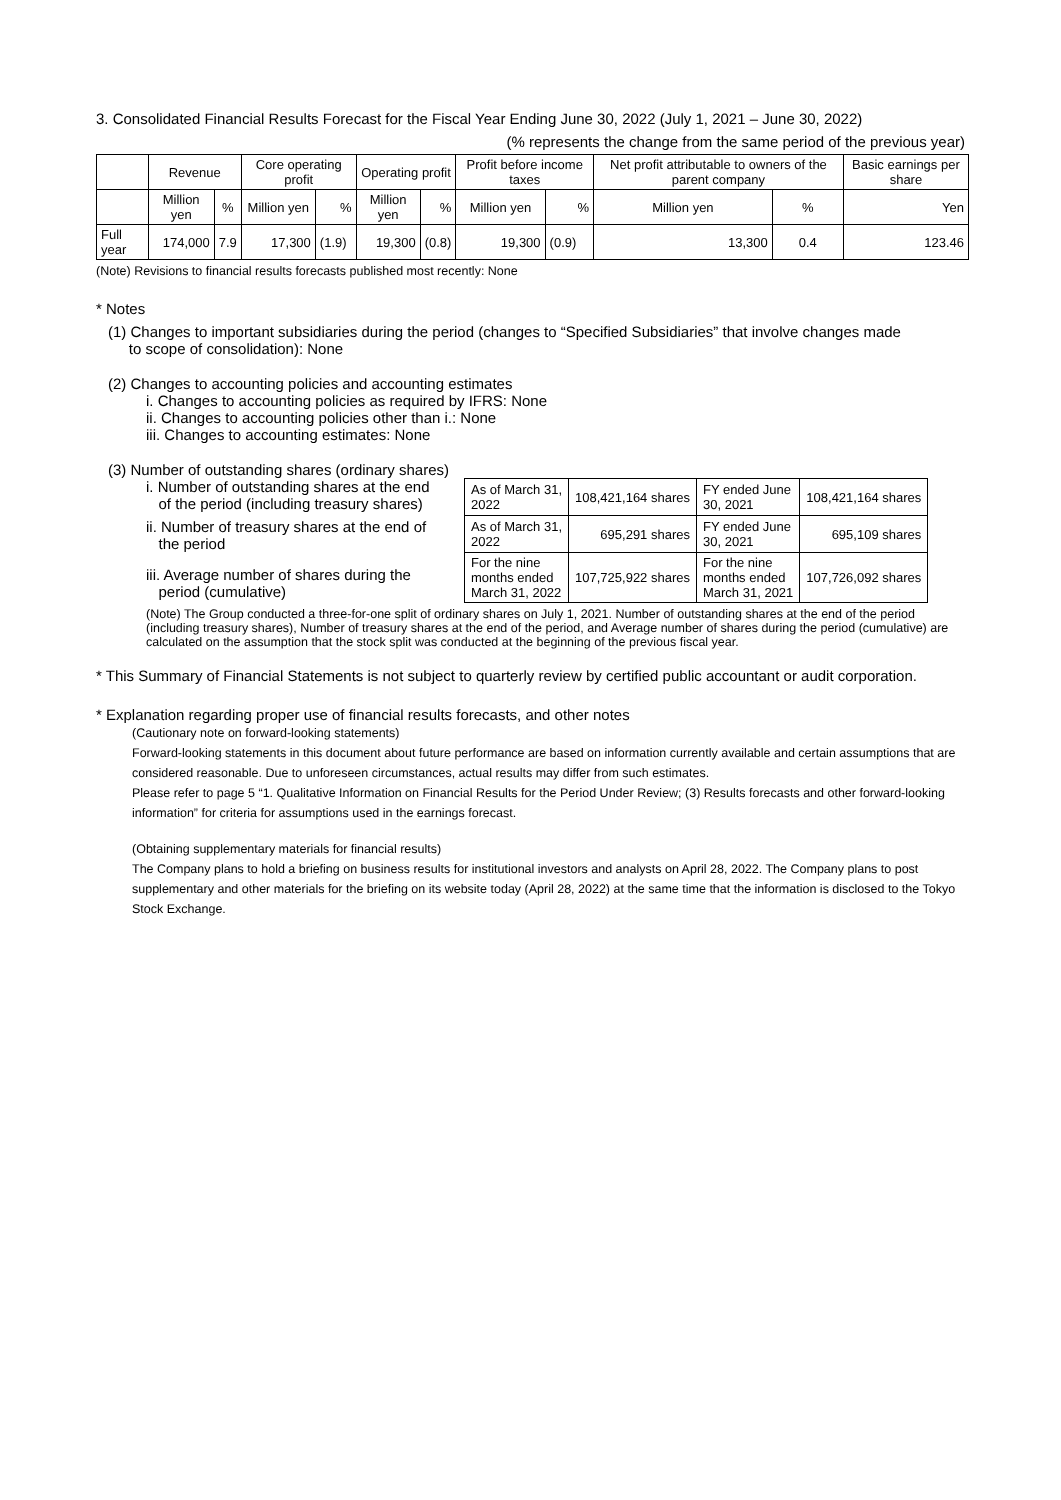3. Consolidated Financial Results Forecast for the Fiscal Year Ending June 30, 2022 (July 1, 2021 – June 30, 2022)
(% represents the change from the same period of the previous year)
| | Revenue | | Core operating profit | | Operating profit | | Profit before income taxes | | Net profit attributable to owners of the parent company | | Basic earnings per share |
| --- | --- | --- | --- | --- | --- | --- | --- | --- | --- | --- | --- |
| | Million yen | % | Million yen | % | Million yen | % | Million yen | % | Million yen | % | Yen |
| Full year | 174,000 | 7.9 | 17,300 | (1.9) | 19,300 | (0.8) | 19,300 | (0.9) | 13,300 | 0.4 | 123.46 |
(Note) Revisions to financial results forecasts published most recently: None
* Notes
(1) Changes to important subsidiaries during the period (changes to “Specified Subsidiaries” that involve changes made
to scope of consolidation): None
(2) Changes to accounting policies and accounting estimates
i. Changes to accounting policies as required by IFRS: None
ii. Changes to accounting policies other than i.: None
iii. Changes to accounting estimates: None
(3) Number of outstanding shares (ordinary shares)
i. Number of outstanding shares at the end
of the period (including treasury shares)
ii. Number of treasury shares at the end of
the period
iii. Average number of shares during the
period (cumulative)
| As of March 31, 2022 | 108,421,164 shares | FY ended June 30, 2021 | 108,421,164 shares |
| As of March 31, 2022 | 695,291 shares | FY ended June 30, 2021 | 695,109 shares |
| For the nine months ended March 31, 2022 | 107,725,922 shares | For the nine months ended March 31, 2021 | 107,726,092 shares |
(Note) The Group conducted a three-for-one split of ordinary shares on July 1, 2021. Number of outstanding shares at the end of the period (including treasury shares), Number of treasury shares at the end of the period, and Average number of shares during the period (cumulative) are calculated on the assumption that the stock split was conducted at the beginning of the previous fiscal year.
* This Summary of Financial Statements is not subject to quarterly review by certified public accountant or audit corporation.
* Explanation regarding proper use of financial results forecasts, and other notes
(Cautionary note on forward-looking statements)
Forward-looking statements in this document about future performance are based on information currently available and certain assumptions that are considered reasonable. Due to unforeseen circumstances, actual results may differ from such estimates.
Please refer to page 5 “1. Qualitative Information on Financial Results for the Period Under Review; (3) Results forecasts and other forward-looking information” for criteria for assumptions used in the earnings forecast.
(Obtaining supplementary materials for financial results)
The Company plans to hold a briefing on business results for institutional investors and analysts on April 28, 2022. The Company plans to post supplementary and other materials for the briefing on its website today (April 28, 2022) at the same time that the information is disclosed to the Tokyo Stock Exchange.